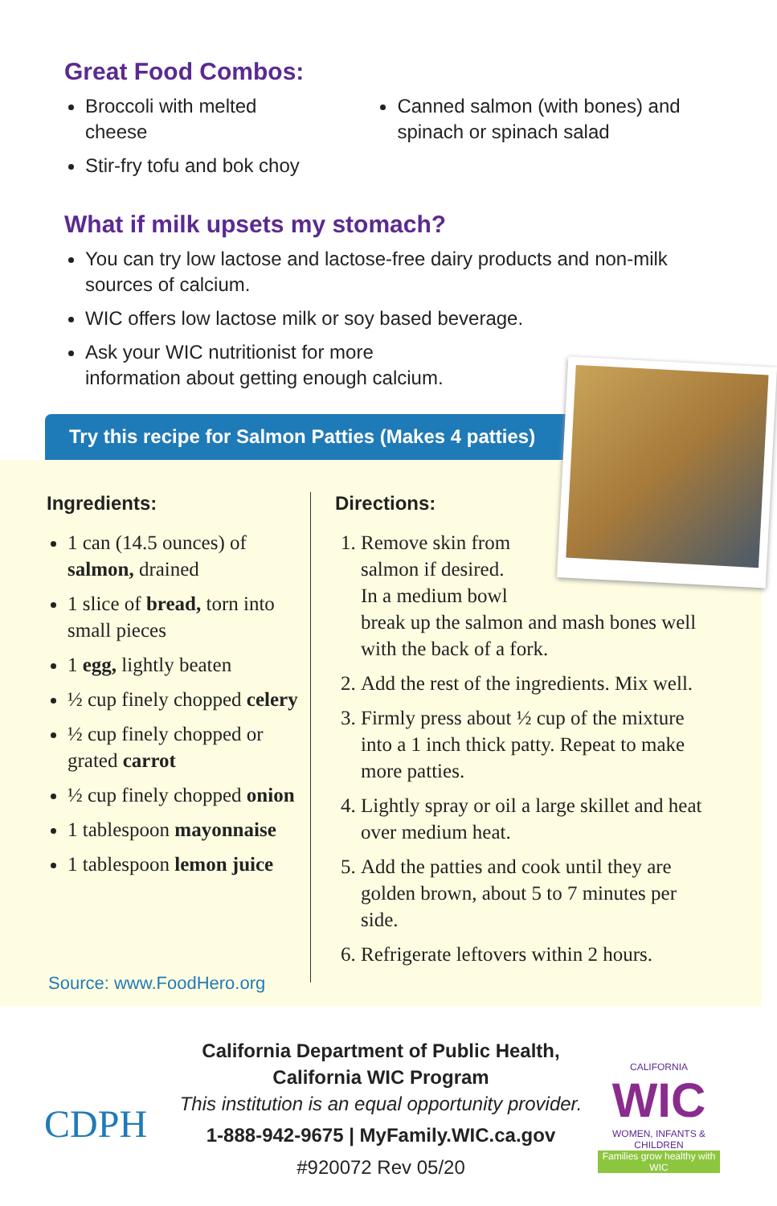Great Food Combos:
Broccoli with melted cheese
Stir-fry tofu and bok choy
Canned salmon (with bones) and spinach or spinach salad
What if milk upsets my stomach?
You can try low lactose and lactose-free dairy products and non-milk sources of calcium.
WIC offers low lactose milk or soy based beverage.
Ask your WIC nutritionist for more
information about getting enough calcium.
Ingredients:
1 can (14.5 ounces) of salmon, drained
1 slice of bread, torn into small pieces
1 egg, lightly beaten
½ cup finely chopped celery
½ cup finely chopped or grated carrot
½ cup finely chopped onion
1 tablespoon mayonnaise
1 tablespoon lemon juice
Directions:
1. Remove skin from
salmon if desired.
In a medium bowl
break up the salmon and mash bones well with the back of a fork.
2. Add the rest of the ingredients. Mix well.
3. Firmly press about ½ cup of the mixture into a 1 inch thick patty. Repeat to make more patties.
4. Lightly spray or oil a large skillet and heat over medium heat.
5. Add the patties and cook until they are golden brown, about 5 to 7 minutes per side.
6. Refrigerate leftovers within 2 hours.
Try this recipe for Salmon Patties (Makes 4 patties)
Source: www.FoodHero.org
CDPH
California Department of Public Health,
California WIC Program
This institution is an equal opportunity provider.
1-888-942-9675 | MyFamily.WIC.ca.gov
#920072 Rev 05/20
CALIFORNIA
WIC
WOMEN, INFANTS & CHILDREN
Families grow healthy with WIC